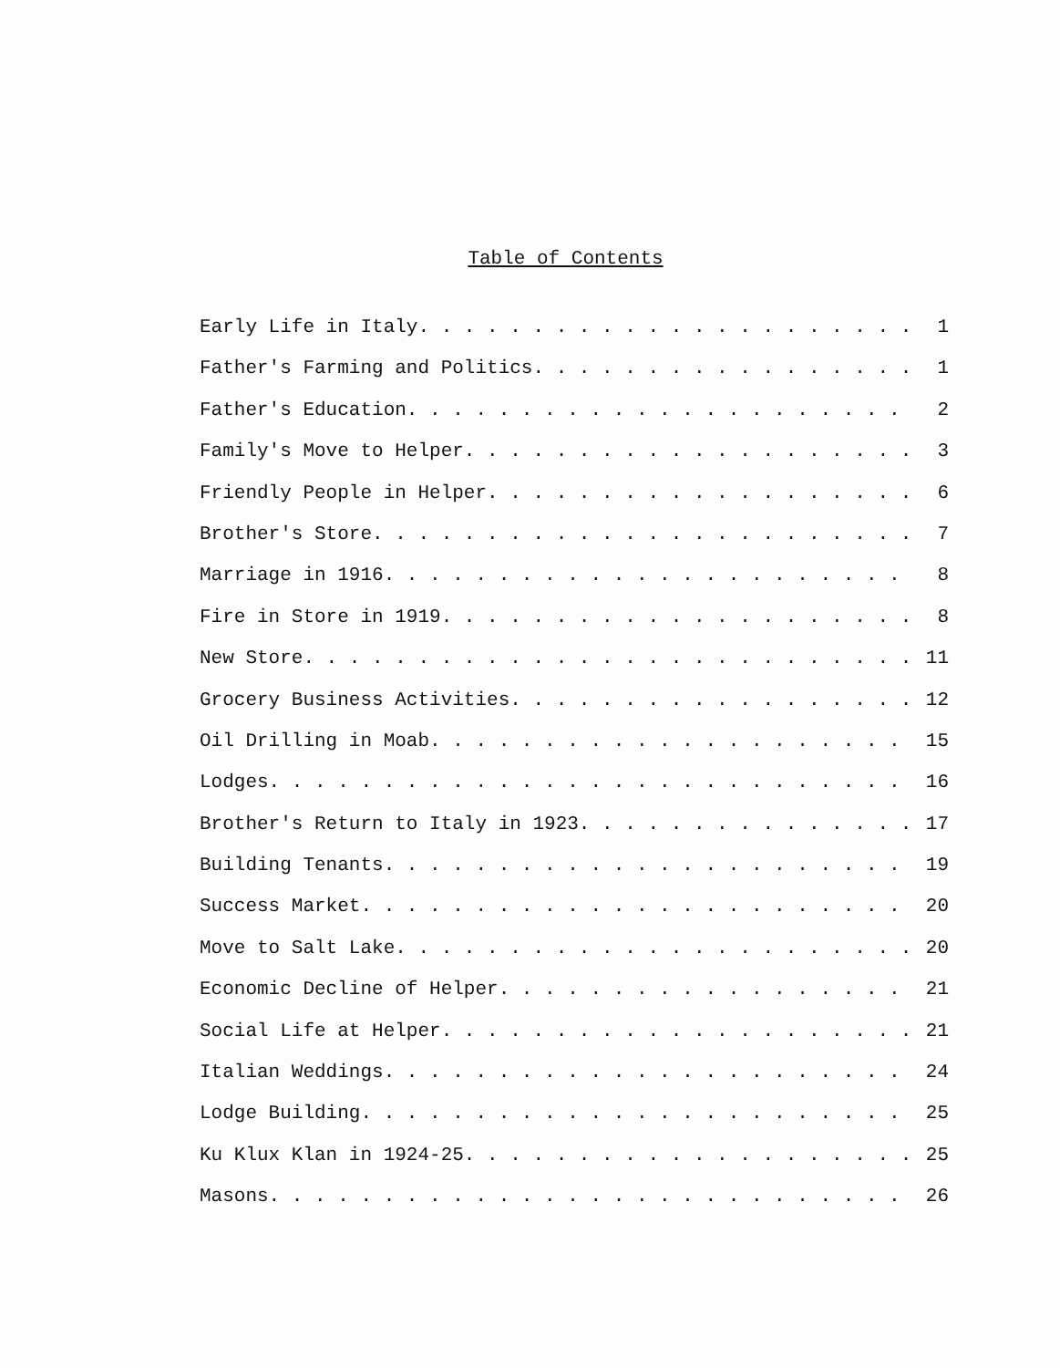Table of Contents
Early Life in Italy. . . . . . . . . . . . . . . . . . . . . . . 1
Father's Farming and Politics. . . . . . . . . . . . . . . . . . 1
Father's Education. . . . . . . . . . . . . . . . . . . . . . . 2
Family's Move to Helper. . . . . . . . . . . . . . . . . . . . . 3
Friendly People in Helper. . . . . . . . . . . . . . . . . . . . 6
Brother's Store. . . . . . . . . . . . . . . . . . . . . . . . . 7
Marriage in 1916. . . . . . . . . . . . . . . . . . . . . . . . 8
Fire in Store in 1919. . . . . . . . . . . . . . . . . . . . . . 8
New Store. . . . . . . . . . . . . . . . . . . . . . . . . . . 11
Grocery Business Activities. . . . . . . . . . . . . . . . . . 12
Oil Drilling in Moab. . . . . . . . . . . . . . . . . . . . . . 15
Lodges. . . . . . . . . . . . . . . . . . . . . . . . . . . . . 16
Brother's Return to Italy in 1923. . . . . . . . . . . . . . . 17
Building Tenants. . . . . . . . . . . . . . . . . . . . . . . . 19
Success Market. . . . . . . . . . . . . . . . . . . . . . . . . 20
Move to Salt Lake. . . . . . . . . . . . . . . . . . . . . . . 20
Economic Decline of Helper. . . . . . . . . . . . . . . . . . . 21
Social Life at Helper. . . . . . . . . . . . . . . . . . . . . 21
Italian Weddings. . . . . . . . . . . . . . . . . . . . . . . . 24
Lodge Building. . . . . . . . . . . . . . . . . . . . . . . . . 25
Ku Klux Klan in 1924-25. . . . . . . . . . . . . . . . . . . . 25
Masons. . . . . . . . . . . . . . . . . . . . . . . . . . . . . 26